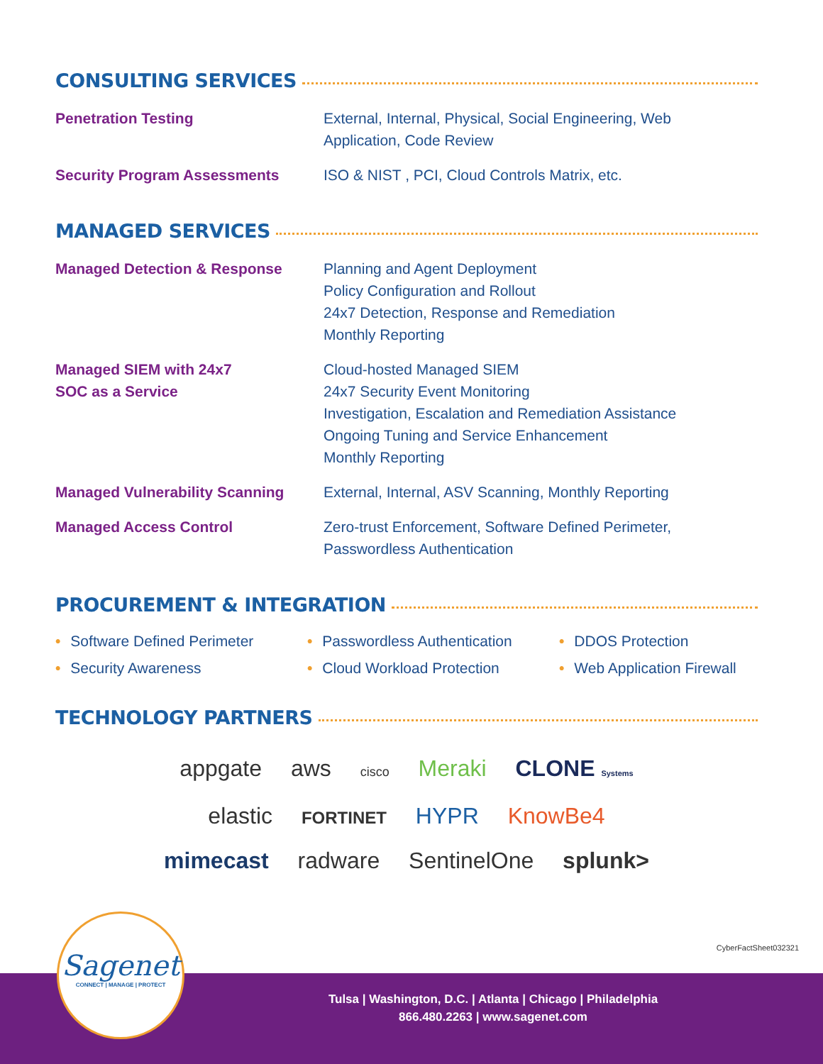CONSULTING SERVICES
| Penetration Testing | External, Internal, Physical, Social Engineering, Web Application, Code Review |
| Security Program Assessments | ISO & NIST , PCI, Cloud Controls Matrix, etc. |
MANAGED SERVICES
| Managed Detection & Response | Planning and Agent Deployment Policy Configuration and Rollout 24x7 Detection, Response and Remediation Monthly Reporting |
| Managed SIEM with 24x7 SOC as a Service | Cloud-hosted Managed SIEM 24x7 Security Event Monitoring Investigation, Escalation and Remediation Assistance Ongoing Tuning and Service Enhancement Monthly Reporting |
| Managed Vulnerability Scanning | External, Internal, ASV Scanning, Monthly Reporting |
| Managed Access Control | Zero-trust Enforcement, Software Defined Perimeter, Passwordless Authentication |
PROCUREMENT & INTEGRATION
• Software Defined Perimeter
• Passwordless Authentication
• DDOS Protection
• Security Awareness
• Cloud Workload Protection
• Web Application Firewall
TECHNOLOGY PARTNERS
appgate aws cisco Meraki CLONE Systems
elastic FORTINET HYPR KnowBe4
mimecast radware SentinelOne splunk>
CyberFactSheet032321
Sagenet
CONNECT | MANAGE | PROTECT
Tulsa | Washington, D.C. | Atlanta | Chicago | Philadelphia
866.480.2263 | www.sagenet.com